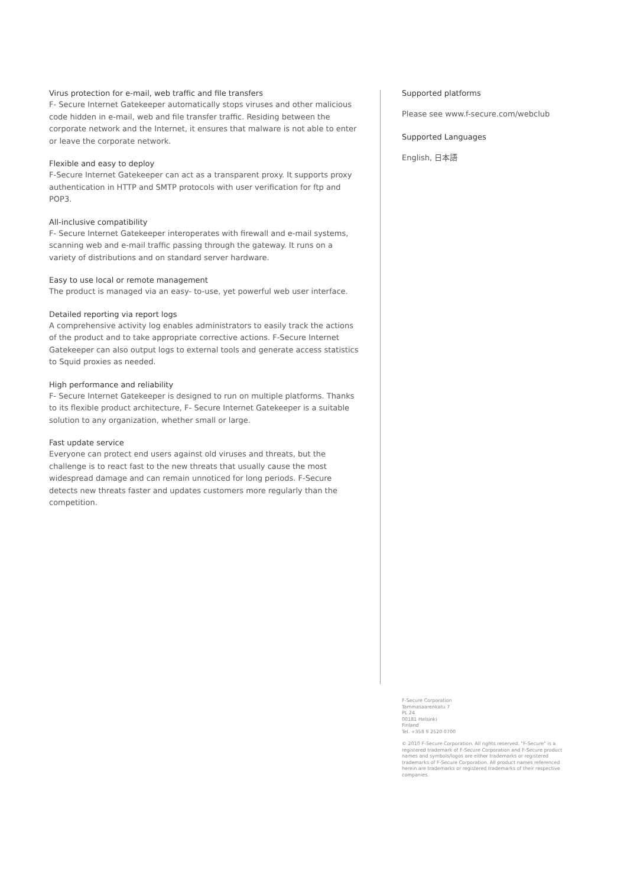Virus protection for e-mail, web traffic and file transfers
F- Secure Internet Gatekeeper automatically stops viruses and other malicious code hidden in e-mail, web and file transfer traffic. Residing between the corporate network and the Internet, it ensures that malware is not able to enter or leave the corporate network.
Flexible and easy to deploy
F-Secure Internet Gatekeeper can act as a transparent proxy. It supports proxy authentication in HTTP and SMTP protocols with user verification for ftp and POP3.
All-inclusive compatibility
F- Secure Internet Gatekeeper interoperates with firewall and e-mail systems, scanning web and e-mail traffic passing through the gateway. It runs on a variety of distributions and on standard server hardware.
Easy to use local or remote management
The product is managed via an easy- to-use, yet powerful web user interface.
Detailed reporting via report logs
A comprehensive activity log enables administrators to easily track the actions of the product and to take appropriate corrective actions. F-Secure Internet Gatekeeper can also output logs to external tools and generate access statistics to Squid proxies as needed.
High performance and reliability
F- Secure Internet Gatekeeper is designed to run on multiple platforms. Thanks to its flexible product architecture, F- Secure Internet Gatekeeper is a suitable solution to any organization, whether small or large.
Fast update service
Everyone can protect end users against old viruses and threats, but the challenge is to react fast to the new threats that usually cause the most widespread damage and can remain unnoticed for long periods. F-Secure detects new threats faster and updates customers more regularly than the competition.
Supported platforms
Please see www.f-secure.com/webclub
Supported Languages
English, 日本語
F-Secure Corporation
Tammasaarenkatu 7
PL 24
00181 Helsinki
Finland
Tel. +358 9 2520 0700
© 2010 F-Secure Corporation. All rights reserved. "F-Secure" is a registered trademark of F-Secure Corporation and F-Secure product names and symbols/logos are either trademarks or registered trademarks of F-Secure Corporation. All product names referenced herein are trademarks or registered trademarks of their respective companies.